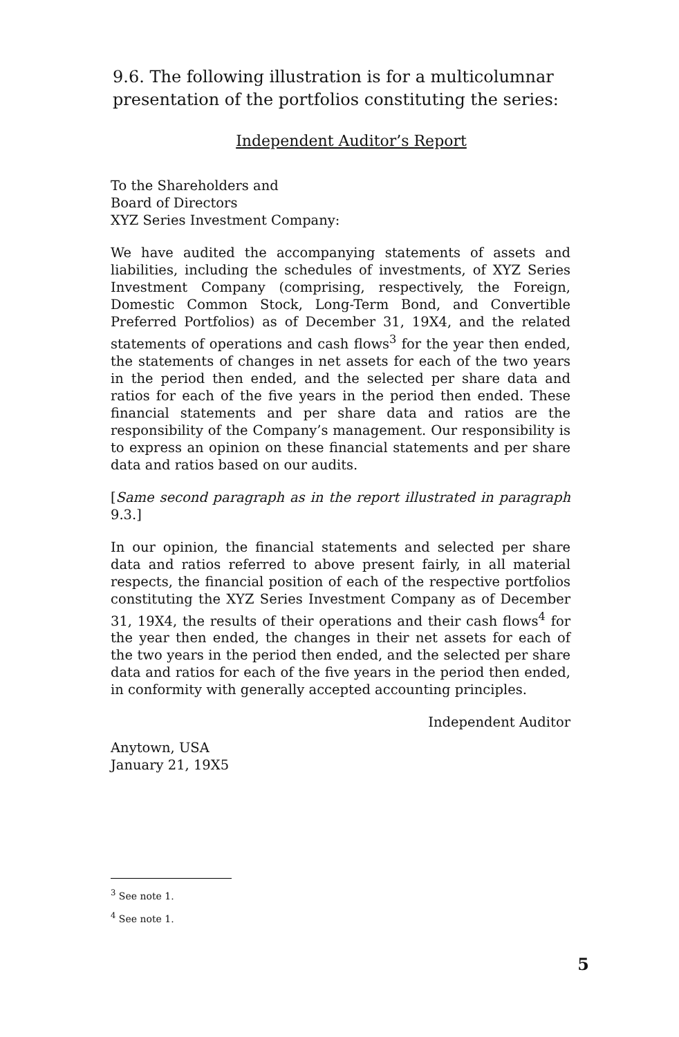9.6. The following illustration is for a multicolumnar presentation of the portfolios constituting the series:
Independent Auditor’s Report
To the Shareholders and
Board of Directors
XYZ Series Investment Company:
We have audited the accompanying statements of assets and liabilities, including the schedules of investments, of XYZ Series Investment Company (comprising, respectively, the Foreign, Domestic Common Stock, Long-Term Bond, and Convertible Preferred Portfolios) as of December 31, 19X4, and the related statements of operations and cash flows<sup>3</sup> for the year then ended, the statements of changes in net assets for each of the two years in the period then ended, and the selected per share data and ratios for each of the five years in the period then ended. These financial statements and per share data and ratios are the responsibility of the Company’s management. Our responsibility is to express an opinion on these financial statements and per share data and ratios based on our audits.
[Same second paragraph as in the report illustrated in paragraph 9.3.]
In our opinion, the financial statements and selected per share data and ratios referred to above present fairly, in all material respects, the financial position of each of the respective portfolios constituting the XYZ Series Investment Company as of December 31, 19X4, the results of their operations and their cash flows<sup>4</sup> for the year then ended, the changes in their net assets for each of the two years in the period then ended, and the selected per share data and ratios for each of the five years in the period then ended, in conformity with generally accepted accounting principles.
Independent Auditor
Anytown, USA
January 21, 19X5
<sup>3</sup> See note 1.
<sup>4</sup> See note 1.
5